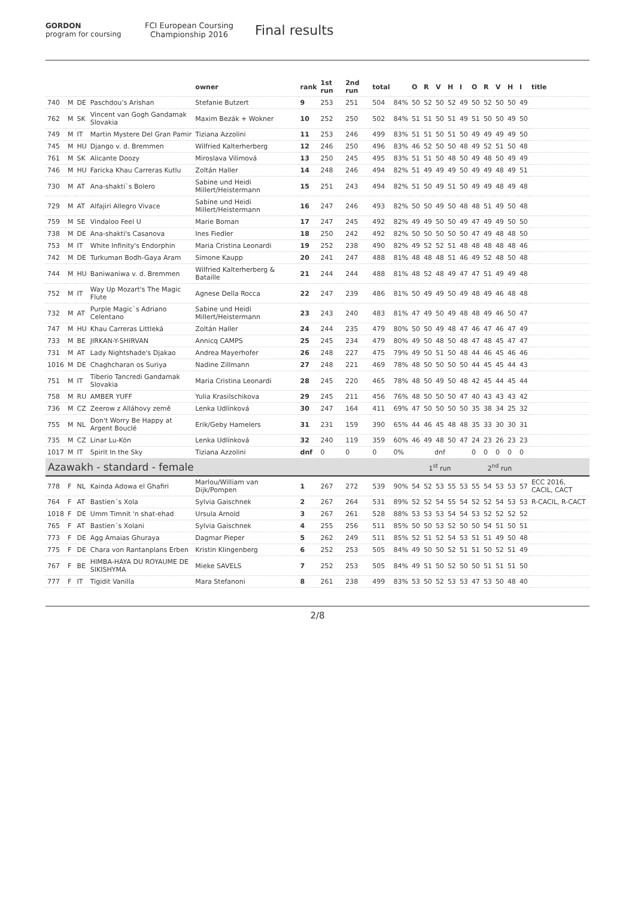GORDON
program for coursing
FCI European Coursing Championship 2016
Final results
| | | | | owner | rank | 1st run | 2nd run | total | | O | R | V | H | I | O | R | V | H | I | title |
| --- | --- | --- | --- | --- | --- | --- | --- | --- | --- | --- | --- | --- | --- | --- | --- | --- | --- | --- | --- | --- |
| 740 | M | DE | Paschdou’s Arishan | Stefanie Butzert | 9 | 253 | 251 | 504 | 84% | 50 | 52 | 50 | 52 | 49 | 50 | 52 | 50 | 50 | 49 | |
| 762 | M | SK | Vincent van Gogh Gandamak Slovakia | Maxim Bezák + Wokner | 10 | 252 | 250 | 502 | 84% | 51 | 51 | 50 | 51 | 49 | 51 | 50 | 50 | 49 | 50 | |
| 749 | M | IT | Martin Mystere Del Gran Pamir | Tiziana Azzolini | 11 | 253 | 246 | 499 | 83% | 51 | 51 | 50 | 51 | 50 | 49 | 49 | 49 | 49 | 50 | |
| 745 | M | HU | Django v. d. Bremmen | Wilfried Kalterherberg | 12 | 246 | 250 | 496 | 83% | 46 | 52 | 50 | 50 | 48 | 49 | 52 | 51 | 50 | 48 | |
| 761 | M | SK | Alicante Doozy | Miroslava Vilimová | 13 | 250 | 245 | 495 | 83% | 51 | 51 | 50 | 48 | 50 | 49 | 48 | 50 | 49 | 49 | |
| 746 | M | HU | Faricka Khau Carreras Kutlu | Zoltán Haller | 14 | 248 | 246 | 494 | 82% | 51 | 49 | 49 | 49 | 50 | 49 | 49 | 48 | 49 | 51 | |
| 730 | M | AT | Ana-shakti`s Bolero | Sabine und Heidi Millert/Heistermann | 15 | 251 | 243 | 494 | 82% | 51 | 50 | 49 | 51 | 50 | 49 | 49 | 48 | 49 | 48 | |
| 729 | M | AT | Alfajiri Allegro Vivace | Sabine und Heidi Millert/Heistermann | 16 | 247 | 246 | 493 | 82% | 50 | 50 | 49 | 50 | 48 | 48 | 51 | 49 | 50 | 48 | |
| 759 | M | SE | Vindaloo Feel U | Marie Boman | 17 | 247 | 245 | 492 | 82% | 49 | 49 | 50 | 50 | 49 | 47 | 49 | 49 | 50 | 50 | |
| 738 | M | DE | Ana-shakti's Casanova | Ines Fiedler | 18 | 250 | 242 | 492 | 82% | 50 | 50 | 50 | 50 | 50 | 47 | 49 | 48 | 48 | 50 | |
| 753 | M | IT | White Infinity's Endorphin | Maria Cristina Leonardi | 19 | 252 | 238 | 490 | 82% | 49 | 52 | 52 | 51 | 48 | 48 | 48 | 48 | 48 | 46 | |
| 742 | M | DE | Turkuman Bodh-Gaya Aram | Simone Kaupp | 20 | 241 | 247 | 488 | 81% | 48 | 48 | 48 | 51 | 46 | 49 | 52 | 48 | 50 | 48 | |
| 744 | M | HU | Baniwaniwa v. d. Bremmen | Wilfried Kalterherberg & Bataille | 21 | 244 | 244 | 488 | 81% | 48 | 52 | 48 | 49 | 47 | 47 | 51 | 49 | 49 | 48 | |
| 752 | M | IT | Way Up Mozart's The Magic Flute | Agnese Della Rocca | 22 | 247 | 239 | 486 | 81% | 50 | 49 | 49 | 50 | 49 | 48 | 49 | 46 | 48 | 48 | |
| 732 | M | AT | Purple Magic`s Adriano Celentano | Sabine und Heidi Millert/Heistermann | 23 | 243 | 240 | 483 | 81% | 47 | 49 | 50 | 49 | 48 | 48 | 49 | 46 | 50 | 47 | |
| 747 | M | HU | Khau Carreras Littleká | Zoltán Haller | 24 | 244 | 235 | 479 | 80% | 50 | 50 | 49 | 48 | 47 | 46 | 47 | 46 | 47 | 49 | |
| 733 | M | BE | JIRKAN-Y-SHIRVAN | Annicq CAMPS | 25 | 245 | 234 | 479 | 80% | 49 | 50 | 48 | 50 | 48 | 47 | 48 | 45 | 47 | 47 | |
| 731 | M | AT | Lady Nightshade's Djakao | Andrea Mayerhofer | 26 | 248 | 227 | 475 | 79% | 49 | 50 | 51 | 50 | 48 | 44 | 46 | 45 | 46 | 46 | |
| 1016 | M | DE | Chaghcharan os Suriya | Nadine Zillmann | 27 | 248 | 221 | 469 | 78% | 48 | 50 | 50 | 50 | 50 | 44 | 45 | 45 | 44 | 43 | |
| 751 | M | IT | Tiberio Tancredi Gandamak Slovakia | Maria Cristina Leonardi | 28 | 245 | 220 | 465 | 78% | 48 | 50 | 49 | 50 | 48 | 42 | 45 | 44 | 45 | 44 | |
| 758 | M | RU | AMBER YUFF | Yulia Krasilschikova | 29 | 245 | 211 | 456 | 76% | 48 | 50 | 50 | 50 | 47 | 40 | 43 | 43 | 43 | 42 | |
| 736 | M | CZ | Zeerow z Alláhovy země | Lenka Udlínková | 30 | 247 | 164 | 411 | 69% | 47 | 50 | 50 | 50 | 50 | 35 | 38 | 34 | 25 | 32 | |
| 755 | M | NL | Don't Worry Be Happy at Argent Bouclé | Erik/Geby Hamelers | 31 | 231 | 159 | 390 | 65% | 44 | 46 | 45 | 48 | 48 | 35 | 33 | 30 | 30 | 31 | |
| 735 | M | CZ | Linar Lu-Kön | Lenka Udlínková | 32 | 240 | 119 | 359 | 60% | 46 | 49 | 48 | 50 | 47 | 24 | 23 | 26 | 23 | 23 | |
| 1017 | M | IT | Spirit In the Sky | Tiziana Azzolini | dnf | 0 | 0 | 0 | 0% | dnf | | | | | 0 | 0 | 0 | 0 | 0 | |
| Azawakh - standard - female | | | | | | | | | | 1<sup>st</sup> run | | | | | 2<sup>nd</sup> run | | | | | |
| 778 | F | NL | Kainda Adowa el Ghafiri | Marlou/William van Dijk/Pompen | 1 | 267 | 272 | 539 | 90% | 54 | 52 | 53 | 55 | 53 | 55 | 54 | 53 | 53 | 57 | ECC 2016, CACIL, CACT |
| 764 | F | AT | Bastien´s Xola | Sylvia Gaischnek | 2 | 267 | 264 | 531 | 89% | 52 | 52 | 54 | 55 | 54 | 52 | 52 | 54 | 53 | 53 | R-CACIL, R-CACT |
| 1018 | F | DE | Umm Timnit 'n shat-ehad | Ursula Arnold | 3 | 267 | 261 | 528 | 88% | 53 | 53 | 53 | 54 | 54 | 53 | 52 | 52 | 52 | 52 | |
| 765 | F | AT | Bastien´s Xolani | Sylvia Gaischnek | 4 | 255 | 256 | 511 | 85% | 50 | 50 | 53 | 52 | 50 | 50 | 54 | 51 | 50 | 51 | |
| 773 | F | DE | Agg Amaias Ghuraya | Dagmar Pieper | 5 | 262 | 249 | 511 | 85% | 52 | 51 | 52 | 54 | 53 | 51 | 51 | 49 | 50 | 48 | |
| 775 | F | DE | Chara von Rantanplans Erben | Kristin Klingenberg | 6 | 252 | 253 | 505 | 84% | 49 | 50 | 50 | 52 | 51 | 51 | 50 | 52 | 51 | 49 | |
| 767 | F | BE | HIMBA-HAYA DU ROYAUME DE SIKISHYMA | Mieke SAVELS | 7 | 252 | 253 | 505 | 84% | 49 | 51 | 50 | 52 | 50 | 50 | 51 | 51 | 51 | 50 | |
| 777 | F | IT | Tigidit Vanilla | Mara Stefanoni | 8 | 261 | 238 | 499 | 83% | 53 | 50 | 52 | 53 | 53 | 47 | 53 | 50 | 48 | 40 | |
2/8